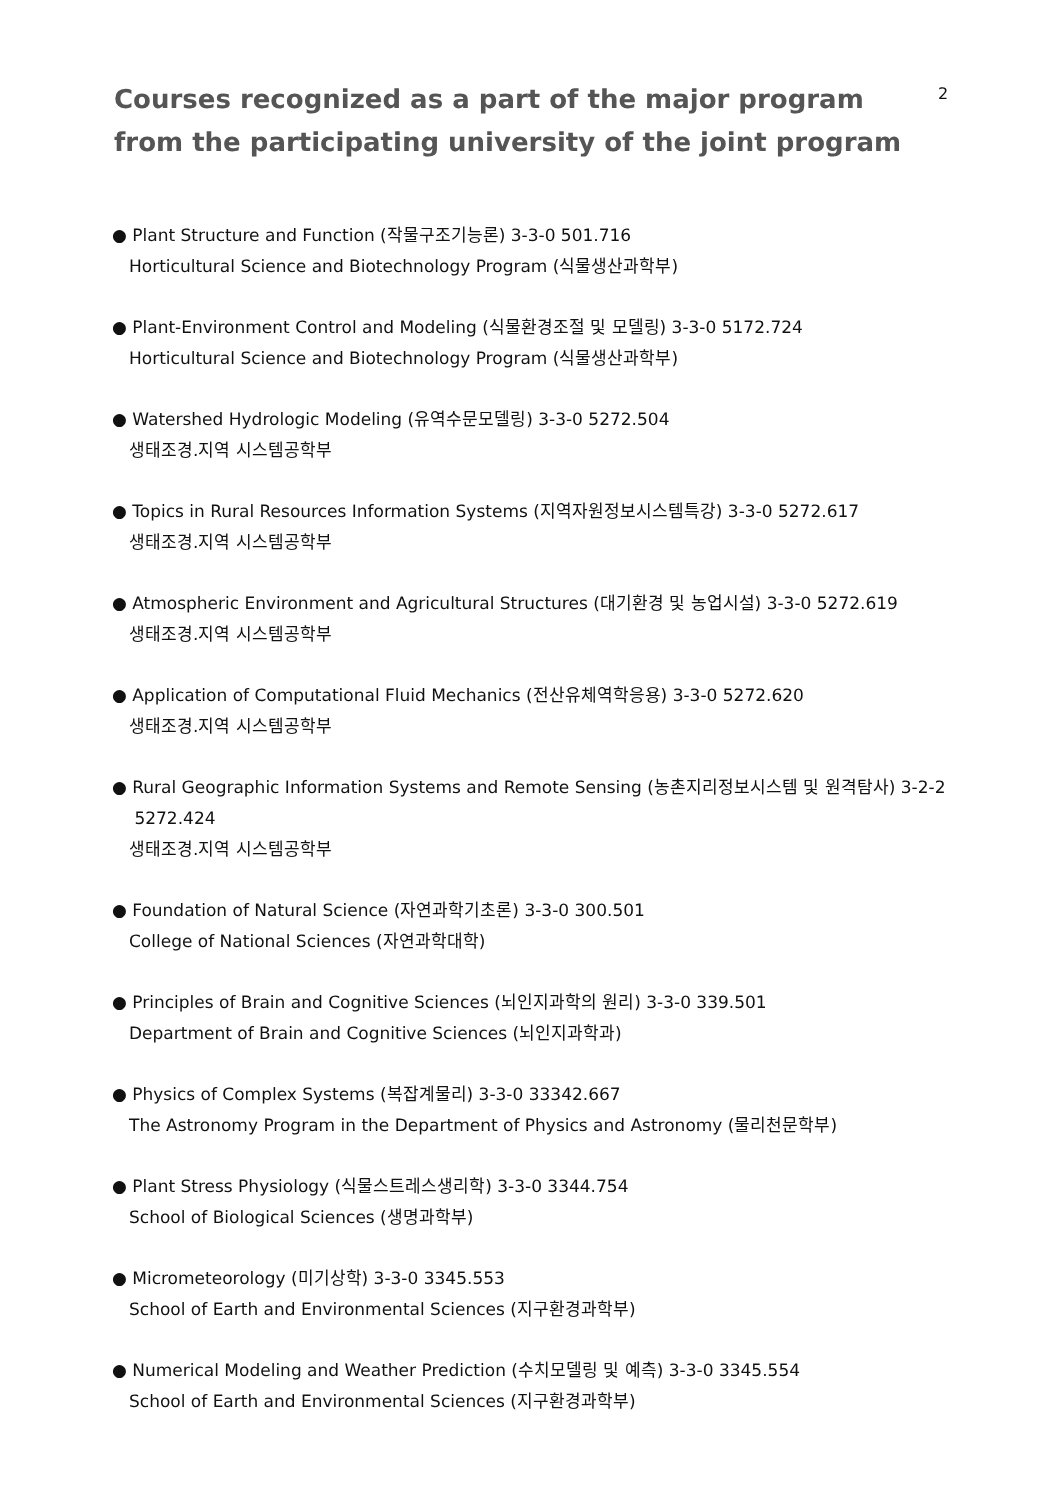2
Courses recognized as a part of the major program
from the participating university of the joint program
● Plant Structure and Function (작물구조기능론) 3-3-0 501.716
Horticultural Science and Biotechnology Program (식물생산과학부)
● Plant-Environment Control and Modeling (식물환경조절 및 모델링) 3-3-0 5172.724
Horticultural Science and Biotechnology Program (식물생산과학부)
● Watershed Hydrologic Modeling (유역수문모델링) 3-3-0 5272.504
생태조경.지역 시스템공학부
● Topics in Rural Resources Information Systems (지역자원정보시스템특강) 3-3-0 5272.617
생태조경.지역 시스템공학부
● Atmospheric Environment and Agricultural Structures (대기환경 및 농업시설) 3-3-0 5272.619
생태조경.지역 시스템공학부
● Application of Computational Fluid Mechanics (전산유체역학응용) 3-3-0 5272.620
생태조경.지역 시스템공학부
● Rural Geographic Information Systems and Remote Sensing (농촌지리정보시스템 및 원격탐사) 3-2-2
5272.424
생태조경.지역 시스템공학부
● Foundation of Natural Science (자연과학기초론) 3-3-0 300.501
College of National Sciences (자연과학대학)
● Principles of Brain and Cognitive Sciences (뇌인지과학의 원리) 3-3-0 339.501
Department of Brain and Cognitive Sciences (뇌인지과학과)
● Physics of Complex Systems (복잡계물리) 3-3-0 33342.667
The Astronomy Program in the Department of Physics and Astronomy (물리천문학부)
● Plant Stress Physiology (식물스트레스생리학) 3-3-0 3344.754
School of Biological Sciences (생명과학부)
● Micrometeorology (미기상학) 3-3-0 3345.553
School of Earth and Environmental Sciences (지구환경과학부)
● Numerical Modeling and Weather Prediction (수치모델링 및 예측) 3-3-0 3345.554
School of Earth and Environmental Sciences (지구환경과학부)